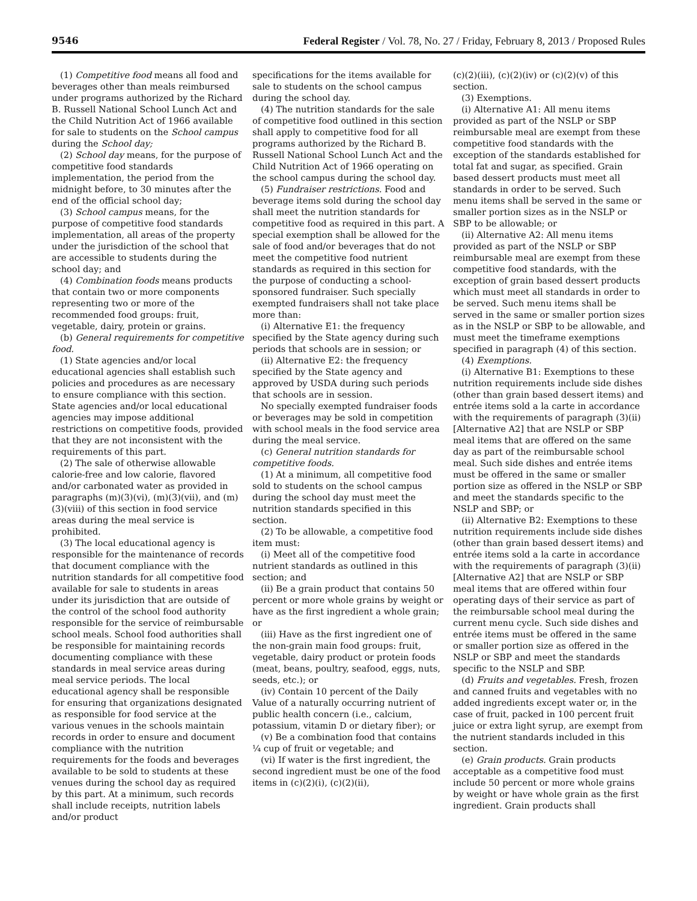9546 Federal Register / Vol. 78, No. 27 / Friday, February 8, 2013 / Proposed Rules
(1) Competitive food means all food and beverages other than meals reimbursed under programs authorized by the Richard B. Russell National School Lunch Act and the Child Nutrition Act of 1966 available for sale to students on the School campus during the School day;
(2) School day means, for the purpose of competitive food standards implementation, the period from the midnight before, to 30 minutes after the end of the official school day;
(3) School campus means, for the purpose of competitive food standards implementation, all areas of the property under the jurisdiction of the school that are accessible to students during the school day; and
(4) Combination foods means products that contain two or more components representing two or more of the recommended food groups: fruit, vegetable, dairy, protein or grains.
(b) General requirements for competitive food.
(1) State agencies and/or local educational agencies shall establish such policies and procedures as are necessary to ensure compliance with this section. State agencies and/or local educational agencies may impose additional restrictions on competitive foods, provided that they are not inconsistent with the requirements of this part.
(2) The sale of otherwise allowable calorie-free and low calorie, flavored and/or carbonated water as provided in paragraphs (m)(3)(vi), (m)(3)(vii), and (m)(3)(viii) of this section in food service areas during the meal service is prohibited.
(3) The local educational agency is responsible for the maintenance of records that document compliance with the nutrition standards for all competitive food available for sale to students in areas under its jurisdiction that are outside of the control of the school food authority responsible for the service of reimbursable school meals. School food authorities shall be responsible for maintaining records documenting compliance with these standards in meal service areas during meal service periods. The local educational agency shall be responsible for ensuring that organizations designated as responsible for food service at the various venues in the schools maintain records in order to ensure and document compliance with the nutrition requirements for the foods and beverages available to be sold to students at these venues during the school day as required by this part. At a minimum, such records shall include receipts, nutrition labels and/or product
specifications for the items available for sale to students on the school campus during the school day.
(4) The nutrition standards for the sale of competitive food outlined in this section shall apply to competitive food for all programs authorized by the Richard B. Russell National School Lunch Act and the Child Nutrition Act of 1966 operating on the school campus during the school day.
(5) Fundraiser restrictions. Food and beverage items sold during the school day shall meet the nutrition standards for competitive food as required in this part. A special exemption shall be allowed for the sale of food and/or beverages that do not meet the competitive food nutrient standards as required in this section for the purpose of conducting a school-sponsored fundraiser. Such specially exempted fundraisers shall not take place more than:
(i) Alternative E1: the frequency specified by the State agency during such periods that schools are in session; or
(ii) Alternative E2: the frequency specified by the State agency and approved by USDA during such periods that schools are in session.
No specially exempted fundraiser foods or beverages may be sold in competition with school meals in the food service area during the meal service.
(c) General nutrition standards for competitive foods.
(1) At a minimum, all competitive food sold to students on the school campus during the school day must meet the nutrition standards specified in this section.
(2) To be allowable, a competitive food item must:
(i) Meet all of the competitive food nutrient standards as outlined in this section; and
(ii) Be a grain product that contains 50 percent or more whole grains by weight or have as the first ingredient a whole grain; or
(iii) Have as the first ingredient one of the non-grain main food groups: fruit, vegetable, dairy product or protein foods (meat, beans, poultry, seafood, eggs, nuts, seeds, etc.); or
(iv) Contain 10 percent of the Daily Value of a naturally occurring nutrient of public health concern (i.e., calcium, potassium, vitamin D or dietary fiber); or
(v) Be a combination food that contains ¼ cup of fruit or vegetable; and
(vi) If water is the first ingredient, the second ingredient must be one of the food items in (c)(2)(i), (c)(2)(ii),
(c)(2)(iii), (c)(2)(iv) or (c)(2)(v) of this section.
(3) Exemptions.
(i) Alternative A1: All menu items provided as part of the NSLP or SBP reimbursable meal are exempt from these competitive food standards with the exception of the standards established for total fat and sugar, as specified. Grain based dessert products must meet all standards in order to be served. Such menu items shall be served in the same or smaller portion sizes as in the NSLP or SBP to be allowable; or
(ii) Alternative A2: All menu items provided as part of the NSLP or SBP reimbursable meal are exempt from these competitive food standards, with the exception of grain based dessert products which must meet all standards in order to be served. Such menu items shall be served in the same or smaller portion sizes as in the NSLP or SBP to be allowable, and must meet the timeframe exemptions specified in paragraph (4) of this section.
(4) Exemptions.
(i) Alternative B1: Exemptions to these nutrition requirements include side dishes (other than grain based dessert items) and entrée items sold a la carte in accordance with the requirements of paragraph (3)(ii) [Alternative A2] that are NSLP or SBP meal items that are offered on the same day as part of the reimbursable school meal. Such side dishes and entrée items must be offered in the same or smaller portion size as offered in the NSLP or SBP and meet the standards specific to the NSLP and SBP; or
(ii) Alternative B2: Exemptions to these nutrition requirements include side dishes (other than grain based dessert items) and entrée items sold a la carte in accordance with the requirements of paragraph (3)(ii) [Alternative A2] that are NSLP or SBP meal items that are offered within four operating days of their service as part of the reimbursable school meal during the current menu cycle. Such side dishes and entrée items must be offered in the same or smaller portion size as offered in the NSLP or SBP and meet the standards specific to the NSLP and SBP.
(d) Fruits and vegetables. Fresh, frozen and canned fruits and vegetables with no added ingredients except water or, in the case of fruit, packed in 100 percent fruit juice or extra light syrup, are exempt from the nutrient standards included in this section.
(e) Grain products. Grain products acceptable as a competitive food must include 50 percent or more whole grains by weight or have whole grain as the first ingredient. Grain products shall